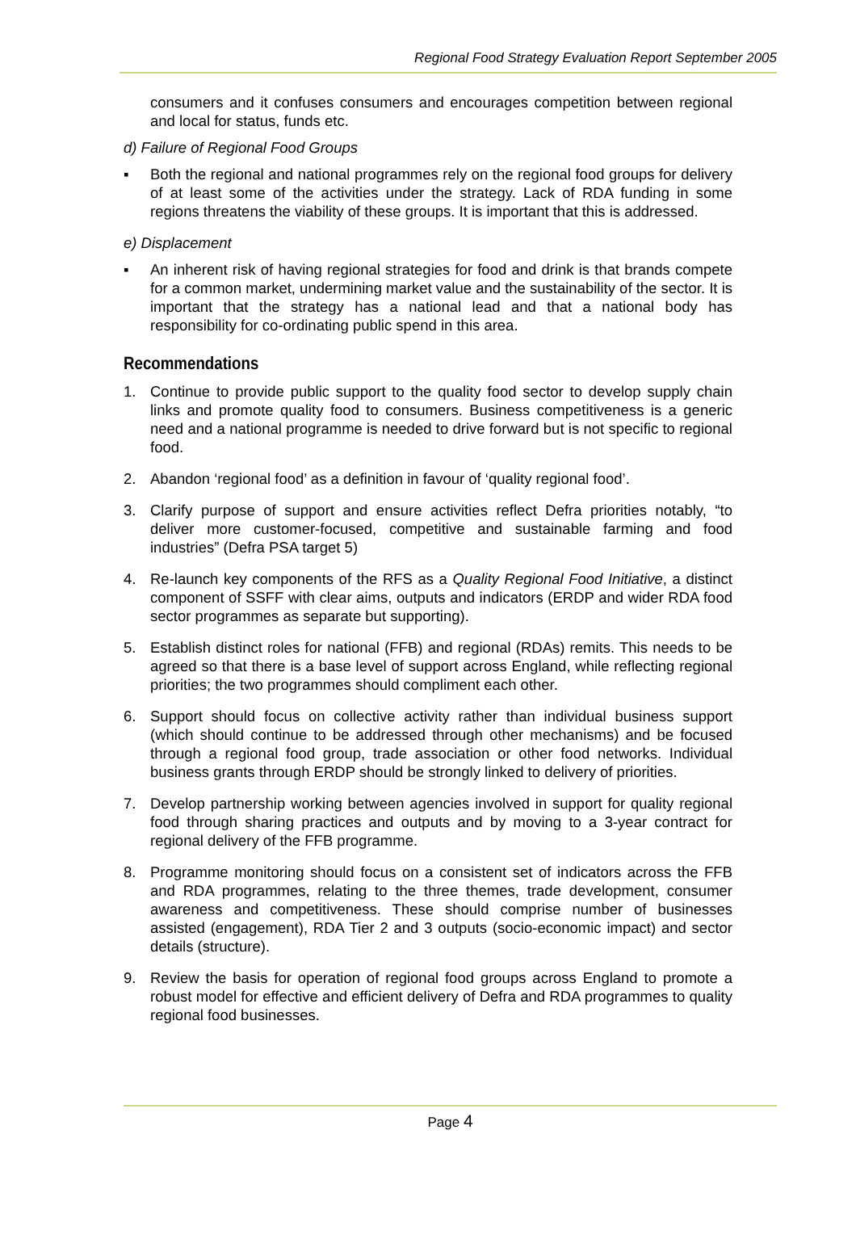Regional Food Strategy Evaluation Report September 2005
consumers and it confuses consumers and encourages competition between regional and local for status, funds etc.
d) Failure of Regional Food Groups
▪ Both the regional and national programmes rely on the regional food groups for delivery of at least some of the activities under the strategy. Lack of RDA funding in some regions threatens the viability of these groups. It is important that this is addressed.
e) Displacement
▪ An inherent risk of having regional strategies for food and drink is that brands compete for a common market, undermining market value and the sustainability of the sector. It is important that the strategy has a national lead and that a national body has responsibility for co-ordinating public spend in this area.
Recommendations
1. Continue to provide public support to the quality food sector to develop supply chain links and promote quality food to consumers. Business competitiveness is a generic need and a national programme is needed to drive forward but is not specific to regional food.
2. Abandon ‘regional food’ as a definition in favour of ‘quality regional food’.
3. Clarify purpose of support and ensure activities reflect Defra priorities notably, “to deliver more customer-focused, competitive and sustainable farming and food industries” (Defra PSA target 5)
4. Re-launch key components of the RFS as a Quality Regional Food Initiative, a distinct component of SSFF with clear aims, outputs and indicators (ERDP and wider RDA food sector programmes as separate but supporting).
5. Establish distinct roles for national (FFB) and regional (RDAs) remits. This needs to be agreed so that there is a base level of support across England, while reflecting regional priorities; the two programmes should compliment each other.
6. Support should focus on collective activity rather than individual business support (which should continue to be addressed through other mechanisms) and be focused through a regional food group, trade association or other food networks. Individual business grants through ERDP should be strongly linked to delivery of priorities.
7. Develop partnership working between agencies involved in support for quality regional food through sharing practices and outputs and by moving to a 3-year contract for regional delivery of the FFB programme.
8. Programme monitoring should focus on a consistent set of indicators across the FFB and RDA programmes, relating to the three themes, trade development, consumer awareness and competitiveness. These should comprise number of businesses assisted (engagement), RDA Tier 2 and 3 outputs (socio-economic impact) and sector details (structure).
9. Review the basis for operation of regional food groups across England to promote a robust model for effective and efficient delivery of Defra and RDA programmes to quality regional food businesses.
Page 4